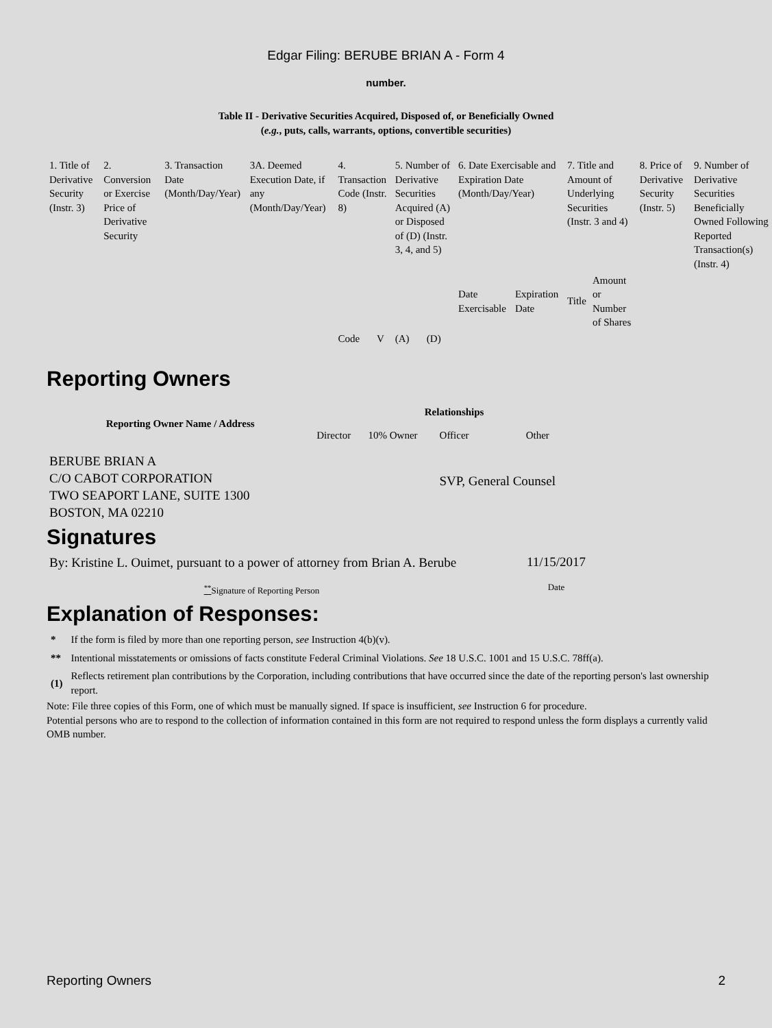Edgar Filing: BERUBE BRIAN A - Form 4
number.
Table II - Derivative Securities Acquired, Disposed of, or Beneficially Owned
(e.g., puts, calls, warrants, options, convertible securities)
| 1. Title of Derivative Security (Instr. 3) | 2. Conversion or Exercise Price of Derivative Security | 3. Transaction Date (Month/Day/Year) | 3A. Deemed Execution Date, if any (Month/Day/Year) | 4. Transaction Code (Instr. 8) | | 5. Number of Derivative Securities Acquired (A) or Disposed of (D) (Instr. 3, 4, and 5) | | 6. Date Exercisable and Expiration Date (Month/Day/Year) | | 7. Title and Amount of Underlying Securities (Instr. 3 and 4) | | 8. Price of Derivative Security (Instr. 5) | 9. Number of Derivative Securities Beneficially Owned Following Reported Transaction(s) (Instr. 4) |
| --- | --- | --- | --- | --- | --- | --- | --- | --- | --- | --- | --- | --- | --- |
| | | | | Code | V | (A) | (D) | Date Exercisable | Expiration Date | Title | Amount or Number of Shares | | |
Reporting Owners
| Reporting Owner Name / Address | Relationships | | | |
| --- | --- | --- | --- | --- |
| | Director | 10% Owner | Officer | Other |
| BERUBE BRIAN A C/O CABOT CORPORATION TWO SEAPORT LANE, SUITE 1300 BOSTON, MA 02210 | | | SVP, General Counsel | |
Signatures
| By: Kristine L. Ouimet, pursuant to a power of attorney from Brian A. Berube | 11/15/2017 |
| <sup>**</sup> Signature of Reporting Person | Date |
Explanation of Responses:
| * | If the form is filed by more than one reporting person, see Instruction 4(b)(v). |
| ** | Intentional misstatements or omissions of facts constitute Federal Criminal Violations. See 18 U.S.C. 1001 and 15 U.S.C. 78ff(a). |
| (1) | Reflects retirement plan contributions by the Corporation, including contributions that have occurred since the date of the reporting person's last ownership report. |
Note: File three copies of this Form, one of which must be manually signed. If space is insufficient, see Instruction 6 for procedure.
Potential persons who are to respond to the collection of information contained in this form are not required to respond unless the form displays a currently valid OMB number.
Reporting Owners 2